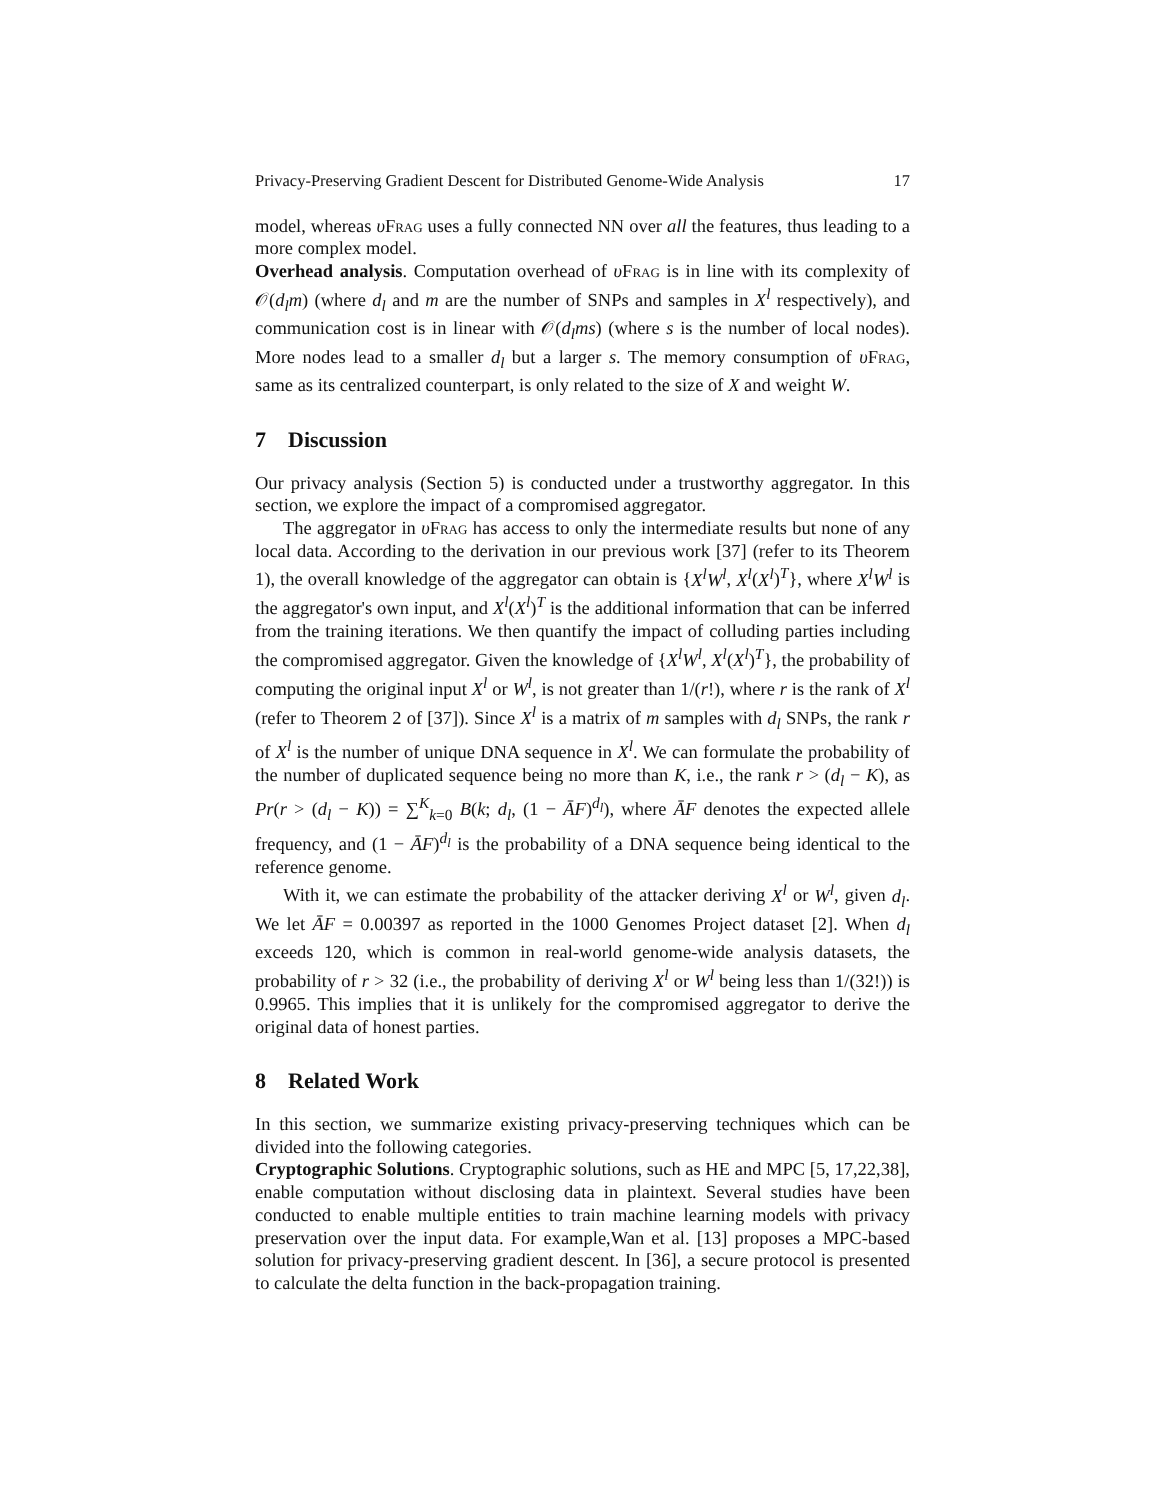Privacy-Preserving Gradient Descent for Distributed Genome-Wide Analysis 17
model, whereas υFrag uses a fully connected NN over all the features, thus leading to a more complex model.
Overhead analysis. Computation overhead of υFrag is in line with its complexity of 𝒪(d<sub>l</sub>m) (where d<sub>l</sub> and m are the number of SNPs and samples in X<sup>l</sup> respectively), and communication cost is in linear with 𝒪(d<sub>l</sub>ms) (where s is the number of local nodes). More nodes lead to a smaller d<sub>l</sub> but a larger s. The memory consumption of υFrag, same as its centralized counterpart, is only related to the size of X and weight W.
7 Discussion
Our privacy analysis (Section 5) is conducted under a trustworthy aggregator. In this section, we explore the impact of a compromised aggregator.
The aggregator in υFrag has access to only the intermediate results but none of any local data. According to the derivation in our previous work [37] (refer to its Theorem 1), the overall knowledge of the aggregator can obtain is {X<sup>l</sup>W<sup>l</sup>, X<sup>l</sup>(X<sup>l</sup>)<sup>T</sup>}, where X<sup>l</sup>W<sup>l</sup> is the aggregator's own input, and X<sup>l</sup>(X<sup>l</sup>)<sup>T</sup> is the additional information that can be inferred from the training iterations. We then quantify the impact of colluding parties including the compromised aggregator. Given the knowledge of {X<sup>l</sup>W<sup>l</sup>, X<sup>l</sup>(X<sup>l</sup>)<sup>T</sup>}, the probability of computing the original input X<sup>l</sup> or W<sup>l</sup>, is not greater than 1/(r!), where r is the rank of X<sup>l</sup> (refer to Theorem 2 of [37]). Since X<sup>l</sup> is a matrix of m samples with d<sub>l</sub> SNPs, the rank r of X<sup>l</sup> is the number of unique DNA sequence in X<sup>l</sup>. We can formulate the probability of the number of duplicated sequence being no more than K, i.e., the rank r > (d<sub>l</sub> − K), as Pr(r > (d<sub>l</sub> − K)) = ∑<sup>K</sup><sub>k=0</sub> B(k; d<sub>l</sub>, (1 − ĀF)<sup>d<sub>l</sub></sup>), where ĀF denotes the expected allele frequency, and (1 − ĀF)<sup>d<sub>l</sub></sup> is the probability of a DNA sequence being identical to the reference genome.
With it, we can estimate the probability of the attacker deriving X<sup>l</sup> or W<sup>l</sup>, given d<sub>l</sub>. We let ĀF = 0.00397 as reported in the 1000 Genomes Project dataset [2]. When d<sub>l</sub> exceeds 120, which is common in real-world genome-wide analysis datasets, the probability of r > 32 (i.e., the probability of deriving X<sup>l</sup> or W<sup>l</sup> being less than 1/(32!)) is 0.9965. This implies that it is unlikely for the compromised aggregator to derive the original data of honest parties.
8 Related Work
In this section, we summarize existing privacy-preserving techniques which can be divided into the following categories.
Cryptographic Solutions. Cryptographic solutions, such as HE and MPC [5, 17,22,38], enable computation without disclosing data in plaintext. Several studies have been conducted to enable multiple entities to train machine learning models with privacy preservation over the input data. For example,Wan et al. [13] proposes a MPC-based solution for privacy-preserving gradient descent. In [36], a secure protocol is presented to calculate the delta function in the back-propagation training.